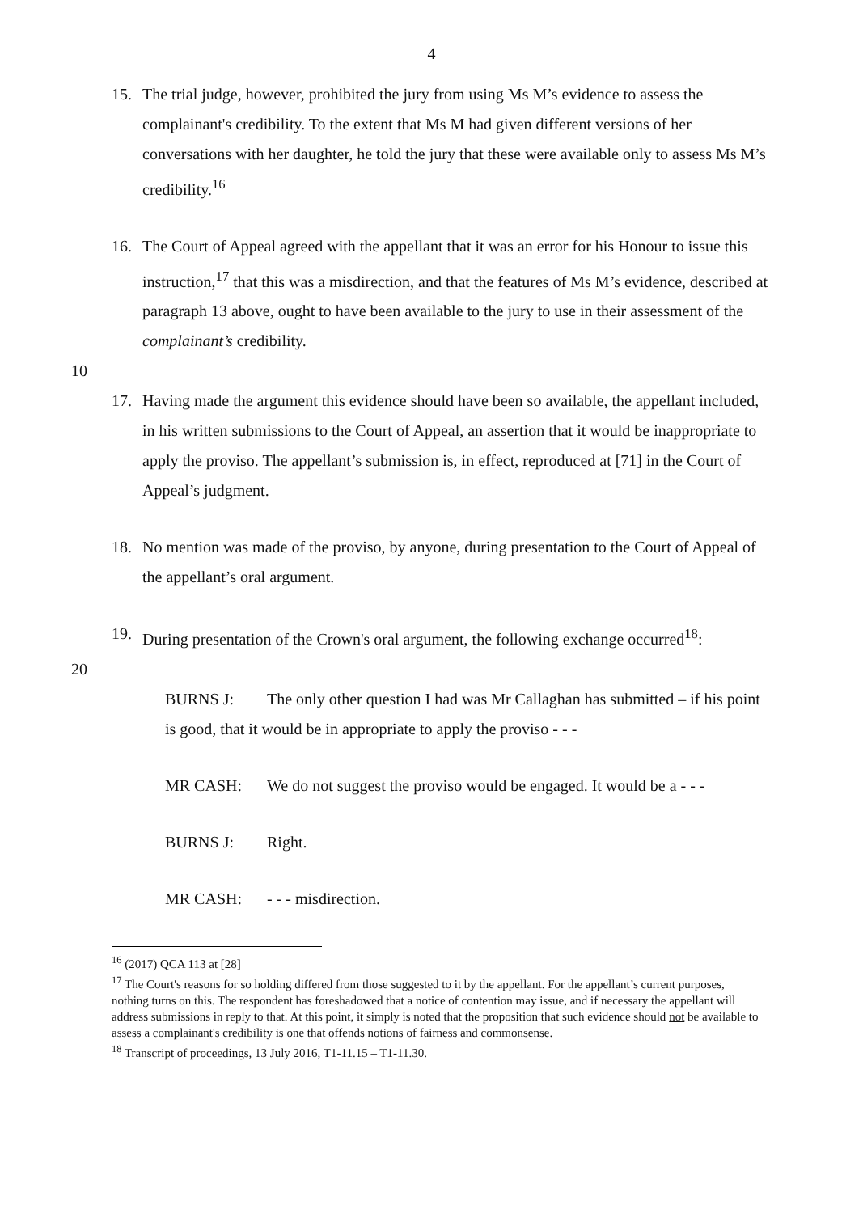4
15. The trial judge, however, prohibited the jury from using Ms M’s evidence to assess the complainant's credibility. To the extent that Ms M had given different versions of her conversations with her daughter, he told the jury that these were available only to assess Ms M’s credibility.<sup>16</sup>
16. The Court of Appeal agreed with the appellant that it was an error for his Honour to issue this instruction,<sup>17</sup> that this was a misdirection, and that the features of Ms M’s evidence, described at paragraph 13 above, ought to have been available to the jury to use in their assessment of the complainant’s credibility.
10
17. Having made the argument this evidence should have been so available, the appellant included, in his written submissions to the Court of Appeal, an assertion that it would be inappropriate to apply the proviso. The appellant’s submission is, in effect, reproduced at [71] in the Court of Appeal’s judgment.
18. No mention was made of the proviso, by anyone, during presentation to the Court of Appeal of the appellant’s oral argument.
19. During presentation of the Crown's oral argument, the following exchange occurred<sup>18</sup>:
20
BURNS J: The only other question I had was Mr Callaghan has submitted – if his point is good, that it would be in appropriate to apply the proviso - - -
MR CASH: We do not suggest the proviso would be engaged. It would be a - - -
BURNS J: Right.
MR CASH: - - - misdirection.
<sup>16</sup> (2017) QCA 113 at [28]
<sup>17</sup> The Court's reasons for so holding differed from those suggested to it by the appellant. For the appellant’s current purposes, nothing turns on this. The respondent has foreshadowed that a notice of contention may issue, and if necessary the appellant will address submissions in reply to that. At this point, it simply is noted that the proposition that such evidence should not be available to assess a complainant's credibility is one that offends notions of fairness and commonsense.
<sup>18</sup> Transcript of proceedings, 13 July 2016, T1-11.15 – T1-11.30.